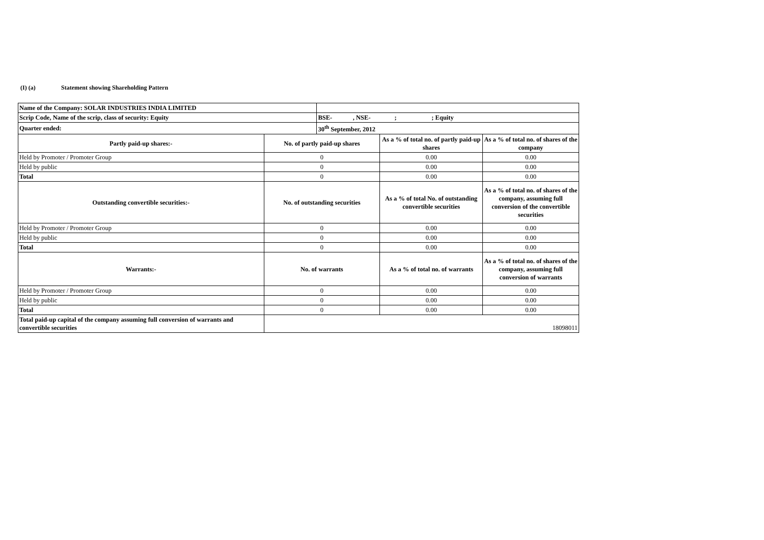(I) (a) Statement showing Shareholding Pattern
| Name of the Company: SOLAR INDUSTRIES INDIA LIMITED | | | | |
| Scrip Code, Name of the scrip, class of security: Equity | | BSE- , NSE- ; ; Equity | | |
| Quarter ended: | | 30<sup>th</sup> September, 2012 | | |
| Partly paid-up shares:- | No. of partly paid-up shares | | As a % of total no. of partly paid-up shares | As a % of total no. of shares of the company |
| Held by Promoter / Promoter Group | 0 | | 0.00 | 0.00 |
| Held by public | 0 | | 0.00 | 0.00 |
| Total | 0 | | 0.00 | 0.00 |
| Outstanding convertible securities:- | No. of outstanding securities | | As a % of total No. of outstanding convertible securities | As a % of total no. of shares of the company, assuming full conversion of the convertible securities |
| Held by Promoter / Promoter Group | 0 | | 0.00 | 0.00 |
| Held by public | 0 | | 0.00 | 0.00 |
| Total | 0 | | 0.00 | 0.00 |
| Warrants:- | No. of warrants | | As a % of total no. of warrants | As a % of total no. of shares of the company, assuming full conversion of warrants |
| Held by Promoter / Promoter Group | 0 | | 0.00 | 0.00 |
| Held by public | 0 | | 0.00 | 0.00 |
| Total | 0 | | 0.00 | 0.00 |
| Total paid-up capital of the company assuming full conversion of warrants and convertible securities | 18098011 | | | |